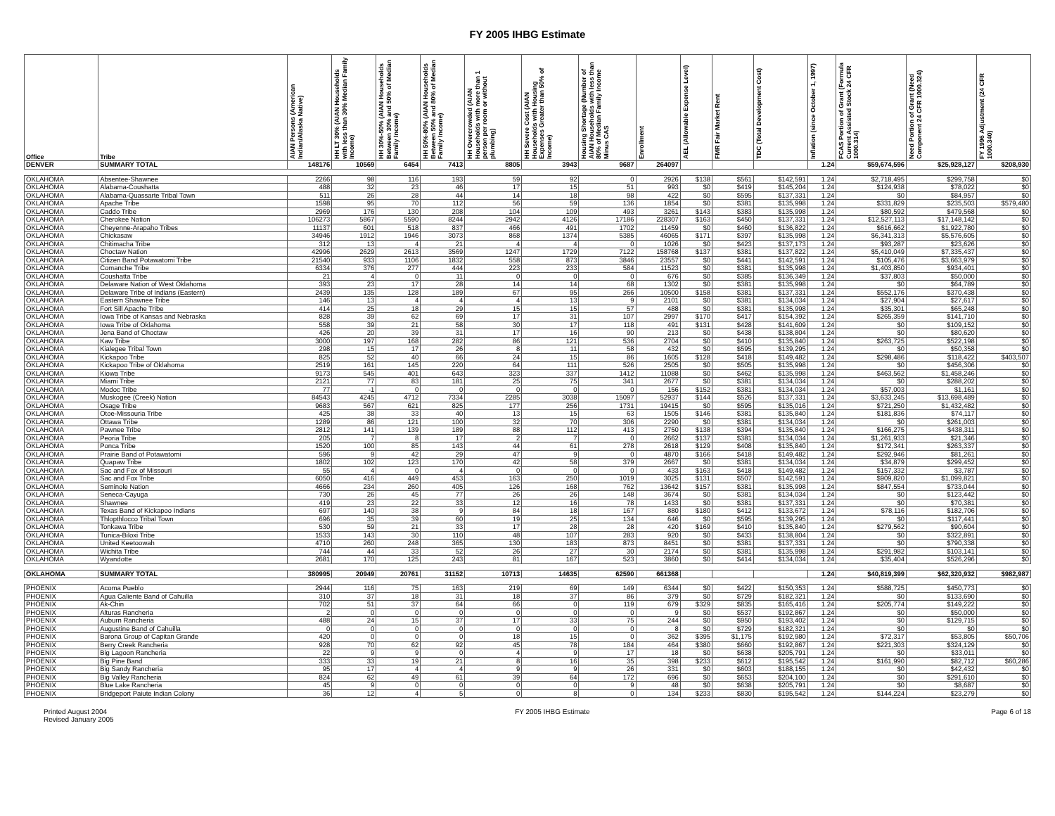FY 2005 IHBG Estimate
| Office | Tribe | AIAN Persons (American Indian/Alaska Native) | HH LT 30% (AIAN Households with less than 30% Median Family Income) | HH 30%-50% (AIAN Households Between 30% and 50% of Median Family Income) | HH 50%-80% (AIAN Households Between 50% and 80% of Median Family Income) | HH Overcrowded (AIAN Households with more than 1 person per room or without plumbing) | HH Severe Cost (AIAN Households with Housing Expenses Greater than 50% of Income) | Housing Shortage (Number of AIAN Households with less than 80% of Median Family Income Minus CAS | Enrollment | AEL (Allowable Expense Level) | FMR Fair Market Rent | TDC (Total Development Cost) | Inflation (since October 1, 1997) | FCAS Portion of Grant (Formula Current Assisted Stock 24 CFR 1000.314) | Need Portion of Grant (Need Component 24 CFR 1000.324) | FY 1996 Adjustment (24 CFR 1000.340) |
| --- | --- | --- | --- | --- | --- | --- | --- | --- | --- | --- | --- | --- | --- | --- | --- | --- |
| DENVER | SUMMARY TOTAL | 148176 | 10569 | 6454 | 7413 | 8805 | 3943 | 9687 | 264097 | | | | 1.24 | $59,674,596 | $25,928,127 | $208,930 |
| OKLAHOMA | Absentee-Shawnee | 2266 | 98 | 116 | 193 | 59 | 92 | 0 | 2926 | $138 | $561 | $142,591 | 1.24 | $2,718,495 | $299,758 | $0 |
| OKLAHOMA | Alabama-Coushatta | 488 | 32 | 23 | 46 | 17 | 15 | 51 | 993 | $0 | $419 | $145,204 | 1.24 | $124,938 | $78,022 | $0 |
| OKLAHOMA | Alabama-Quassarte Tribal Town | 511 | 26 | 28 | 44 | 14 | 18 | 98 | 422 | $0 | $595 | $137,331 | 1.24 | $0 | $84,957 | $0 |
| OKLAHOMA | Apache Tribe | 1598 | 95 | 70 | 112 | 56 | 59 | 136 | 1854 | $0 | $381 | $135,998 | 1.24 | $331,829 | $235,503 | $579,480 |
| OKLAHOMA | Caddo Tribe | 2969 | 176 | 130 | 208 | 104 | 109 | 493 | 3261 | $143 | $383 | $135,998 | 1.24 | $80,592 | $479,568 | $0 |
| OKLAHOMA | Cherokee Nation | 106273 | 5867 | 5590 | 8244 | 2942 | 4126 | 17186 | 228307 | $163 | $450 | $137,331 | 1.24 | $12,527,113 | $17,148,142 | $0 |
| OKLAHOMA | Cheyenne-Arapaho Tribes | 11137 | 601 | 518 | 837 | 466 | 491 | 1702 | 11459 | $0 | $460 | $136,822 | 1.24 | $616,662 | $1,922,780 | $0 |
| OKLAHOMA | Chickasaw | 34946 | 1912 | 1946 | 3073 | 868 | 1374 | 5385 | 46065 | $171 | $397 | $135,998 | 1.24 | $6,341,313 | $5,576,605 | $0 |
| OKLAHOMA | Chitimacha Tribe | 312 | 13 | 4 | 21 | 4 | 4 | 0 | 1026 | $0 | $423 | $137,173 | 1.24 | $93,287 | $23,626 | $0 |
| OKLAHOMA | Choctaw Nation | 42996 | 2629 | 2613 | 3569 | 1247 | 1729 | 7122 | 158768 | $137 | $381 | $137,822 | 1.24 | $5,410,049 | $7,335,437 | $0 |
| OKLAHOMA | Citizen Band Potawatomi Tribe | 21540 | 933 | 1106 | 1832 | 558 | 873 | 3846 | 23557 | $0 | $441 | $142,591 | 1.24 | $105,476 | $3,663,979 | $0 |
| OKLAHOMA | Comanche Tribe | 6334 | 376 | 277 | 444 | 223 | 233 | 584 | 11523 | $0 | $381 | $135,998 | 1.24 | $1,403,850 | $934,401 | $0 |
| OKLAHOMA | Coushatta Tribe | 21 | 4 | 0 | 11 | 0 | 0 | 0 | 676 | $0 | $385 | $136,349 | 1.24 | $37,803 | $50,000 | $0 |
| OKLAHOMA | Delaware Nation of West Oklahoma | 393 | 23 | 17 | 28 | 14 | 14 | 68 | 1302 | $0 | $381 | $135,998 | 1.24 | $0 | $64,789 | $0 |
| OKLAHOMA | Delaware Tribe of Indians (Eastern) | 2439 | 135 | 128 | 189 | 67 | 95 | 266 | 10500 | $158 | $381 | $137,331 | 1.24 | $552,176 | $370,438 | $0 |
| OKLAHOMA | Eastern Shawnee Tribe | 146 | 13 | 4 | 4 | 4 | 13 | 9 | 2101 | $0 | $381 | $134,034 | 1.24 | $27,904 | $27,617 | $0 |
| OKLAHOMA | Fort Sill Apache Tribe | 414 | 25 | 18 | 29 | 15 | 15 | 57 | 488 | $0 | $381 | $135,998 | 1.24 | $35,301 | $65,248 | $0 |
| OKLAHOMA | Iowa Tribe of Kansas and Nebraska | 828 | 39 | 62 | 69 | 17 | 31 | 107 | 2997 | $170 | $417 | $154,392 | 1.24 | $265,359 | $141,710 | $0 |
| OKLAHOMA | Iowa Tribe of Oklahoma | 558 | 39 | 21 | 58 | 30 | 17 | 118 | 491 | $131 | $428 | $141,609 | 1.24 | $0 | $109,152 | $0 |
| OKLAHOMA | Jena Band of Choctaw | 426 | 20 | 39 | 31 | 17 | 16 | 90 | 213 | $0 | $438 | $138,804 | 1.24 | $0 | $80,620 | $0 |
| OKLAHOMA | Kaw Tribe | 3000 | 197 | 168 | 282 | 86 | 121 | 536 | 2704 | $0 | $410 | $135,840 | 1.24 | $263,725 | $522,198 | $0 |
| OKLAHOMA | Kialegee Tribal Town | 298 | 15 | 17 | 26 | 8 | 11 | 58 | 432 | $0 | $595 | $139,295 | 1.24 | $0 | $50,358 | $0 |
| OKLAHOMA | Kickapoo Tribe | 825 | 52 | 40 | 66 | 24 | 15 | 86 | 1605 | $128 | $418 | $149,482 | 1.24 | $298,486 | $118,422 | $403,507 |
| OKLAHOMA | Kickapoo Tribe of Oklahoma | 2519 | 161 | 145 | 220 | 64 | 111 | 526 | 2505 | $0 | $505 | $135,998 | 1.24 | $0 | $456,306 | $0 |
| OKLAHOMA | Kiowa Tribe | 9173 | 545 | 401 | 643 | 323 | 337 | 1412 | 11088 | $0 | $462 | $135,998 | 1.24 | $463,562 | $1,458,246 | $0 |
| OKLAHOMA | Miami Tribe | 2121 | 77 | 83 | 181 | 25 | 75 | 341 | 2677 | $0 | $381 | $134,034 | 1.24 | $0 | $288,202 | $0 |
| OKLAHOMA | Modoc Tribe | 77 | -1 | 0 | 0 | 0 | 0 | 0 | 156 | $152 | $381 | $134,034 | 1.24 | $57,003 | $1,161 | $0 |
| OKLAHOMA | Muskogee (Creek) Nation | 84543 | 4245 | 4712 | 7334 | 2285 | 3038 | 15097 | 52937 | $144 | $526 | $137,331 | 1.24 | $3,633,245 | $13,698,489 | $0 |
| OKLAHOMA | Osage Tribe | 9683 | 567 | 621 | 825 | 177 | 256 | 1731 | 19415 | $0 | $595 | $135,016 | 1.24 | $721,250 | $1,432,482 | $0 |
| OKLAHOMA | Otoe-Missouria Tribe | 425 | 38 | 33 | 40 | 13 | 15 | 63 | 1505 | $146 | $381 | $135,840 | 1.24 | $181,836 | $74,117 | $0 |
| OKLAHOMA | Ottawa Tribe | 1289 | 86 | 121 | 100 | 32 | 70 | 306 | 2290 | $0 | $381 | $134,034 | 1.24 | $0 | $261,003 | $0 |
| OKLAHOMA | Pawnee Tribe | 2812 | 141 | 139 | 189 | 88 | 112 | 413 | 2750 | $138 | $394 | $135,840 | 1.24 | $166,275 | $438,311 | $0 |
| OKLAHOMA | Peoria Tribe | 205 | 7 | 8 | 17 | 2 | 7 | 0 | 2662 | $137 | $381 | $134,034 | 1.24 | $1,261,933 | $21,346 | $0 |
| OKLAHOMA | Ponca Tribe | 1520 | 100 | 85 | 143 | 44 | 61 | 278 | 2618 | $129 | $408 | $135,840 | 1.24 | $172,341 | $263,337 | $0 |
| OKLAHOMA | Prairie Band of Potawatomi | 596 | 9 | 42 | 29 | 47 | 9 | 0 | 4870 | $166 | $418 | $149,482 | 1.24 | $292,946 | $81,261 | $0 |
| OKLAHOMA | Quapaw Tribe | 1802 | 102 | 123 | 170 | 42 | 58 | 379 | 2667 | $0 | $381 | $134,034 | 1.24 | $34,879 | $299,452 | $0 |
| OKLAHOMA | Sac and Fox of Missouri | 55 | 4 | 0 | 4 | 0 | 0 | 0 | 433 | $163 | $418 | $149,482 | 1.24 | $157,332 | $3,787 | $0 |
| OKLAHOMA | Sac and Fox Tribe | 6050 | 416 | 449 | 453 | 163 | 250 | 1019 | 3025 | $131 | $507 | $142,591 | 1.24 | $909,820 | $1,099,821 | $0 |
| OKLAHOMA | Seminole Nation | 4666 | 234 | 260 | 405 | 126 | 168 | 762 | 13642 | $157 | $381 | $135,998 | 1.24 | $847,554 | $733,044 | $0 |
| OKLAHOMA | Seneca-Cayuga | 730 | 26 | 45 | 77 | 26 | 26 | 148 | 3674 | $0 | $381 | $134,034 | 1.24 | $0 | $123,442 | $0 |
| OKLAHOMA | Shawnee | 419 | 23 | 22 | 33 | 12 | 16 | 78 | 1433 | $0 | $381 | $137,331 | 1.24 | $0 | $70,381 | $0 |
| OKLAHOMA | Texas Band of Kickapoo Indians | 697 | 140 | 38 | 9 | 84 | 18 | 167 | 880 | $180 | $412 | $133,672 | 1.24 | $78,116 | $182,706 | $0 |
| OKLAHOMA | Thlopthlocco Tribal Town | 696 | 35 | 39 | 60 | 19 | 25 | 134 | 646 | $0 | $595 | $139,295 | 1.24 | $0 | $117,441 | $0 |
| OKLAHOMA | Tonkawa Tribe | 530 | 59 | 21 | 33 | 17 | 28 | 28 | 420 | $169 | $410 | $135,840 | 1.24 | $279,562 | $90,604 | $0 |
| OKLAHOMA | Tunica-Biloxi Tribe | 1533 | 143 | 30 | 110 | 48 | 107 | 283 | 920 | $0 | $433 | $138,804 | 1.24 | $0 | $322,891 | $0 |
| OKLAHOMA | United Keetoowah | 4710 | 260 | 248 | 365 | 130 | 183 | 873 | 8451 | $0 | $381 | $137,331 | 1.24 | $0 | $790,338 | $0 |
| OKLAHOMA | Wichita Tribe | 744 | 44 | 33 | 52 | 26 | 27 | 30 | 2174 | $0 | $381 | $135,998 | 1.24 | $291,982 | $103,141 | $0 |
| OKLAHOMA | Wyandotte | 2681 | 170 | 125 | 243 | 81 | 167 | 523 | 3860 | $0 | $414 | $134,034 | 1.24 | $35,404 | $526,296 | $0 |
| OKLAHOMA | SUMMARY TOTAL | 380995 | 20949 | 20761 | 31152 | 10713 | 14635 | 62590 | 661368 | | | | 1.24 | $40,819,399 | $62,320,932 | $982,987 |
| PHOENIX | Acoma Pueblo | 2944 | 116 | 75 | 163 | 219 | 69 | 149 | 6344 | $0 | $422 | $150,353 | 1.24 | $588,725 | $450,773 | $0 |
| PHOENIX | Agua Caliente Band of Cahuilla | 310 | 37 | 18 | 31 | 18 | 37 | 86 | 379 | $0 | $729 | $182,321 | 1.24 | $0 | $133,690 | $0 |
| PHOENIX | Ak-Chin | 702 | 51 | 37 | 64 | 66 | 0 | 119 | 679 | $329 | $835 | $165,416 | 1.24 | $205,774 | $149,222 | $0 |
| PHOENIX | Alturas Rancheria | 2 | 0 | 0 | 0 | 0 | 0 | 0 | 9 | $0 | $537 | $192,867 | 1.24 | $0 | $50,000 | $0 |
| PHOENIX | Auburn Rancheria | 488 | 24 | 15 | 37 | 17 | 33 | 75 | 244 | $0 | $950 | $193,402 | 1.24 | $0 | $129,715 | $0 |
| PHOENIX | Augustine Band of Cahuilla | 0 | 0 | 0 | 0 | 0 | 0 | 0 | 8 | $0 | $729 | $182,321 | 1.24 | $0 | $0 | $0 |
| PHOENIX | Barona Group of Capitan Grande | 420 | 0 | 0 | 0 | 18 | 15 | 0 | 362 | $395 | $1,175 | $192,980 | 1.24 | $72,317 | $53,805 | $50,706 |
| PHOENIX | Berry Creek Rancheria | 928 | 70 | 62 | 92 | 45 | 78 | 184 | 464 | $380 | $660 | $192,867 | 1.24 | $221,303 | $324,129 | $0 |
| PHOENIX | Big Lagoon Rancheria | 22 | 9 | 9 | 0 | 4 | 9 | 17 | 18 | $0 | $638 | $205,791 | 1.24 | $0 | $33,011 | $0 |
| PHOENIX | Big Pine Band | 333 | 33 | 19 | 21 | 8 | 16 | 35 | 398 | $233 | $612 | $195,542 | 1.24 | $161,990 | $82,712 | $60,286 |
| PHOENIX | Big Sandy Rancheria | 95 | 17 | 4 | 4 | 9 | 9 | 26 | 331 | $0 | $603 | $188,155 | 1.24 | $0 | $42,432 | $0 |
| PHOENIX | Big Valley Rancheria | 824 | 62 | 49 | 61 | 39 | 64 | 172 | 696 | $0 | $653 | $204,100 | 1.24 | $0 | $291,610 | $0 |
| PHOENIX | Blue Lake Rancheria | 45 | 9 | 0 | 0 | 0 | 0 | 9 | 48 | $0 | $638 | $205,791 | 1.24 | $0 | $8,687 | $0 |
| PHOENIX | Bridgeport Paiute Indian Colony | 36 | 12 | 4 | 5 | 0 | 8 | 0 | 134 | $233 | $830 | $195,542 | 1.24 | $144,224 | $23,279 | $0 |
Printed August 2004
Revised January 2005
FY 2005 IHBG Estimate Page 6 of 18